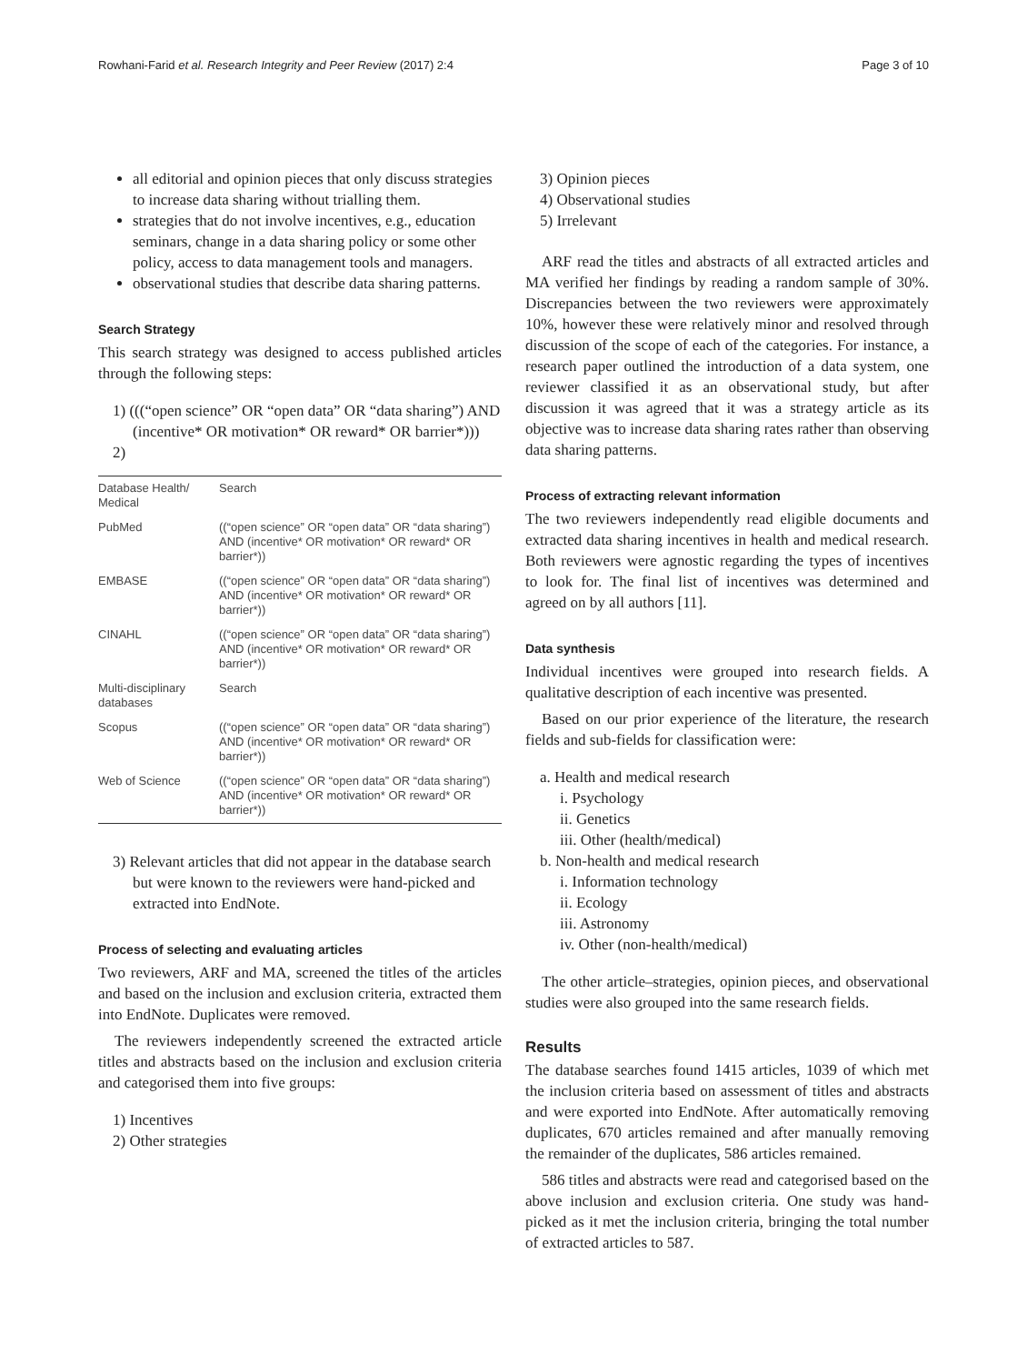Rowhani-Farid et al. Research Integrity and Peer Review (2017) 2:4 Page 3 of 10
all editorial and opinion pieces that only discuss strategies to increase data sharing without trialling them.
strategies that do not involve incentives, e.g., education seminars, change in a data sharing policy or some other policy, access to data management tools and managers.
observational studies that describe data sharing patterns.
Search Strategy
This search strategy was designed to access published articles through the following steps:
1) (((“open science” OR “open data” OR “data sharing”) AND (incentive* OR motivation* OR reward* OR barrier*)))
2)
| Database Health/ Medical | Search |
| PubMed | ((“open science” OR “open data” OR “data sharing”) AND (incentive* OR motivation* OR reward* OR barrier*)) |
| EMBASE | ((“open science” OR “open data” OR “data sharing”) AND (incentive* OR motivation* OR reward* OR barrier*)) |
| CINAHL | ((“open science” OR “open data” OR “data sharing”) AND (incentive* OR motivation* OR reward* OR barrier*)) |
| Multi-disciplinary databases | Search |
| Scopus | ((“open science” OR “open data” OR “data sharing”) AND (incentive* OR motivation* OR reward* OR barrier*)) |
| Web of Science | ((“open science” OR “open data” OR “data sharing”) AND (incentive* OR motivation* OR reward* OR barrier*)) |
3) Relevant articles that did not appear in the database search but were known to the reviewers were hand-picked and extracted into EndNote.
Process of selecting and evaluating articles
Two reviewers, ARF and MA, screened the titles of the articles and based on the inclusion and exclusion criteria, extracted them into EndNote. Duplicates were removed.
The reviewers independently screened the extracted article titles and abstracts based on the inclusion and exclusion criteria and categorised them into five groups:
1) Incentives
2) Other strategies
3) Opinion pieces
4) Observational studies
5) Irrelevant
ARF read the titles and abstracts of all extracted articles and MA verified her findings by reading a random sample of 30%. Discrepancies between the two reviewers were approximately 10%, however these were relatively minor and resolved through discussion of the scope of each of the categories. For instance, a research paper outlined the introduction of a data system, one reviewer classified it as an observational study, but after discussion it was agreed that it was a strategy article as its objective was to increase data sharing rates rather than observing data sharing patterns.
Process of extracting relevant information
The two reviewers independently read eligible documents and extracted data sharing incentives in health and medical research. Both reviewers were agnostic regarding the types of incentives to look for. The final list of incentives was determined and agreed on by all authors [11].
Data synthesis
Individual incentives were grouped into research fields. A qualitative description of each incentive was presented.
Based on our prior experience of the literature, the research fields and sub-fields for classification were:
a. Health and medical research
i. Psychology
ii. Genetics
iii. Other (health/medical)
b. Non-health and medical research
i. Information technology
ii. Ecology
iii. Astronomy
iv. Other (non-health/medical)
The other article–strategies, opinion pieces, and observational studies were also grouped into the same research fields.
Results
The database searches found 1415 articles, 1039 of which met the inclusion criteria based on assessment of titles and abstracts and were exported into EndNote. After automatically removing duplicates, 670 articles remained and after manually removing the remainder of the duplicates, 586 articles remained.
586 titles and abstracts were read and categorised based on the above inclusion and exclusion criteria. One study was hand-picked as it met the inclusion criteria, bringing the total number of extracted articles to 587.